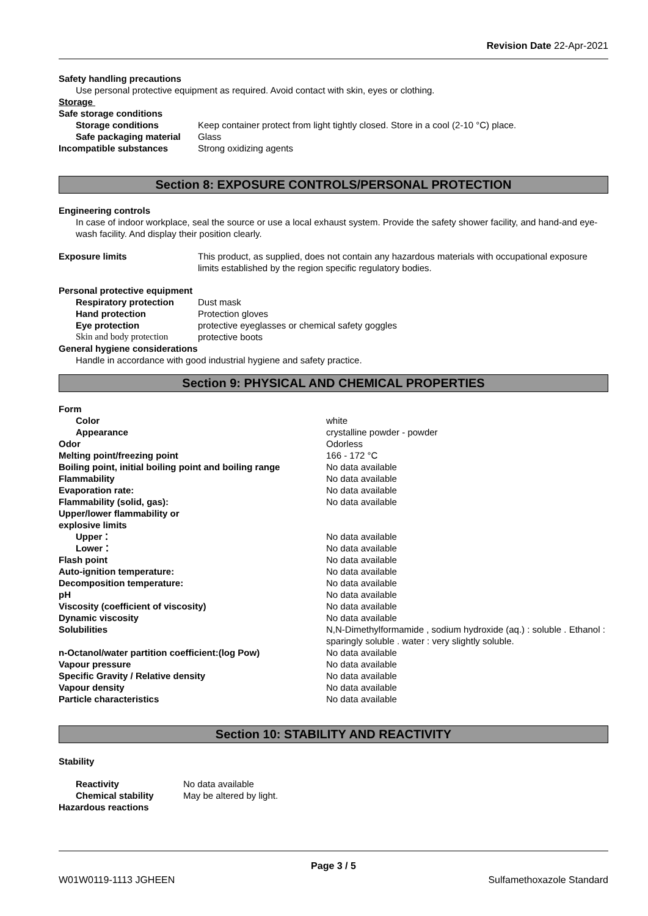Revision Date 22-Apr-2021
Safety handling precautions
Use personal protective equipment as required. Avoid contact with skin, eyes or clothing.
Storage
Safe storage conditions
Storage conditions Keep container protect from light tightly closed. Store in a cool (2-10 °C) place.
Safe packaging material Glass
Incompatible substances Strong oxidizing agents
Section 8: EXPOSURE CONTROLS/PERSONAL PROTECTION
Engineering controls
In case of indoor workplace, seal the source or use a local exhaust system. Provide the safety shower facility, and hand-and eye-wash facility. And display their position clearly.
Exposure limits This product, as supplied, does not contain any hazardous materials with occupational exposure limits established by the region specific regulatory bodies.
Personal protective equipment
Respiratory protection Dust mask
Hand protection Protection gloves
Eye protection protective eyeglasses or chemical safety goggles
Skin and body protection protective boots
General hygiene considerations
Handle in accordance with good industrial hygiene and safety practice.
Section 9: PHYSICAL AND CHEMICAL PROPERTIES
Form
Color white
Appearance crystalline powder - powder
Odor Odorless
Melting point/freezing point 166 - 172 °C
Boiling point, initial boiling point and boiling range No data available
Flammability No data available
Evaporation rate: No data available
Flammability (solid, gas): No data available
Upper/lower flammability or
explosive limits
Upper： No data available
Lower： No data available
Flash point No data available
Auto-ignition temperature: No data available
Decomposition temperature: No data available
pH No data available
Viscosity (coefficient of viscosity) No data available
Dynamic viscosity No data available
Solubilities N,N-Dimethylformamide , sodium hydroxide (aq.) : soluble . Ethanol : sparingly soluble . water : very slightly soluble.
n-Octanol/water partition coefficient:(log Pow) No data available
Vapour pressure No data available
Specific Gravity / Relative density No data available
Vapour density No data available
Particle characteristics No data available
Section 10: STABILITY AND REACTIVITY
Stability
Reactivity No data available
Chemical stability May be altered by light.
Hazardous reactions
Page 3 / 5
W01W0119-1113 JGHEEN Sulfamethoxazole Standard